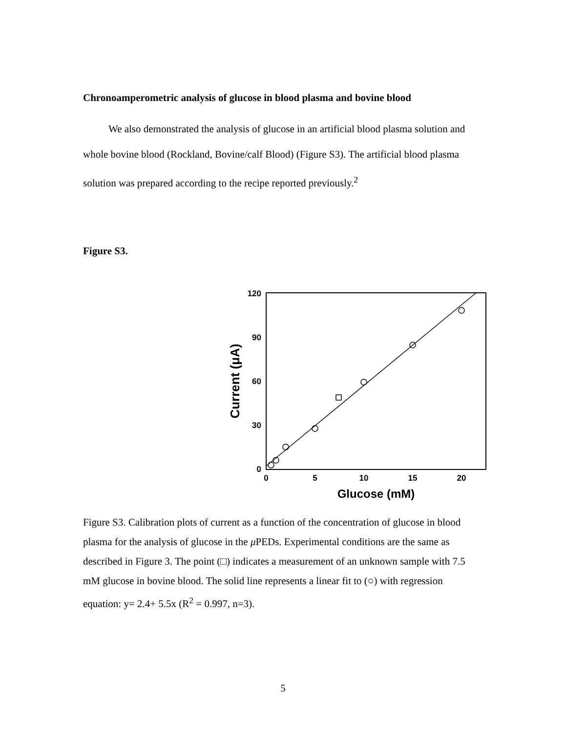Chronoamperometric analysis of glucose in blood plasma and bovine blood
We also demonstrated the analysis of glucose in an artificial blood plasma solution and whole bovine blood (Rockland, Bovine/calf Blood) (Figure S3). The artificial blood plasma solution was prepared according to the recipe reported previously.<sup>2</sup>
Figure S3.
120
90
60
30
0
0
5
10
15
20
Glucose (mM)
Current (μA)
Figure S3. Calibration plots of current as a function of the concentration of glucose in blood plasma for the analysis of glucose in the μ PEDs. Experimental conditions are the same as described in Figure 3. The point (□) indicates a measurement of an unknown sample with 7.5 mM glucose in bovine blood. The solid line represents a linear fit to (○) with regression equation: y= 2.4+ 5.5x (R<sup>2</sup> = 0.997, n=3).
5